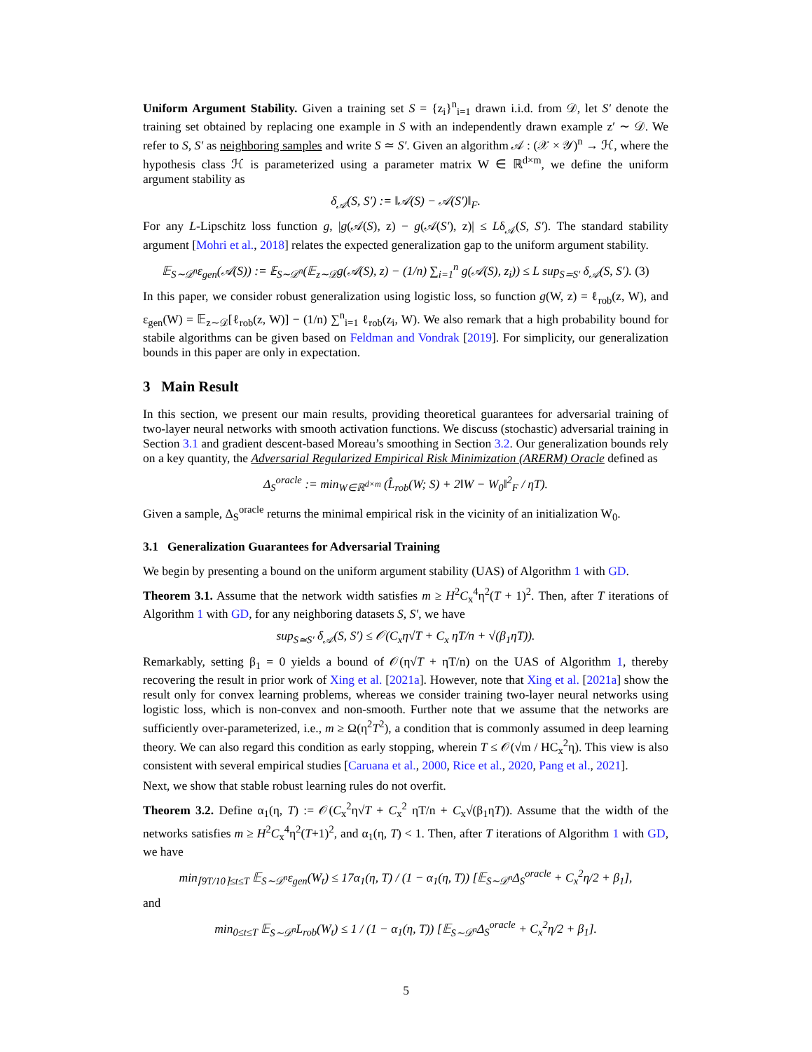Uniform Argument Stability. Given a training set S = {z<sub>i</sub>}<sup>n</sup><sub>i=1</sub> drawn i.i.d. from 𝒟, let S′ denote the training set obtained by replacing one example in S with an independently drawn example z′ ∼ 𝒟. We refer to S, S′ as neighboring samples and write S ≃ S′. Given an algorithm 𝒜 : (𝒳 × 𝒴)<sup>n</sup> → ℋ, where the hypothesis class ℋ is parameterized using a parameter matrix W ∈ ℝ<sup>d×m</sup>, we define the uniform argument stability as
δ<sub>𝒜</sub>(S, S′) := ‖𝒜(S) − 𝒜(S′)‖<sub>F</sub>.
For any L-Lipschitz loss function g, |g(𝒜(S), z) − g(𝒜(S′), z)| ≤ Lδ<sub>𝒜</sub>(S, S′). The standard stability argument [Mohri et al., 2018] relates the expected generalization gap to the uniform argument stability.
𝔼<sub>S∼𝒟<sup>n</sup></sub>ε<sub>gen</sub>(𝒜(S)) := 𝔼<sub>S∼𝒟<sup>n</sup></sub>(𝔼<sub>z∼𝒟</sub>g(𝒜(S), z) − (1/n) ∑<sub>i=1</sub><sup>n</sup> g(𝒜(S), z<sub>i</sub>)) ≤ L sup<sub>S≃S′</sub> δ<sub>𝒜</sub>(S, S′). (3)
In this paper, we consider robust generalization using logistic loss, so function g(W, z) = ℓ<sub>rob</sub>(z, W), and ε<sub>gen</sub>(W) = 𝔼<sub>z∼𝒟</sub>[ℓ<sub>rob</sub>(z, W)] − (1/n) ∑<sup>n</sup><sub>i=1</sub> ℓ<sub>rob</sub>(z<sub>i</sub>, W). We also remark that a high probability bound for stabile algorithms can be given based on Feldman and Vondrak [2019]. For simplicity, our generalization bounds in this paper are only in expectation.
3 Main Result
In this section, we present our main results, providing theoretical guarantees for adversarial training of two-layer neural networks with smooth activation functions. We discuss (stochastic) adversarial training in Section 3.1 and gradient descent-based Moreau’s smoothing in Section 3.2. Our generalization bounds rely on a key quantity, the Adversarial Regularized Empirical Risk Minimization (ARERM) Oracle defined as
Δ<sub>S</sub><sup>oracle</sup> := min<sub>W∈ℝ<sup>d×m</sup></sub> (L̂<sub>rob</sub>(W; S) + 2‖W − W<sub>0</sub>‖<sup>2</sup><sub>F</sub> / ηT).
Given a sample, Δ<sub>S</sub><sup>oracle</sup> returns the minimal empirical risk in the vicinity of an initialization W<sub>0</sub>.
3.1 Generalization Guarantees for Adversarial Training
We begin by presenting a bound on the uniform argument stability (UAS) of Algorithm 1 with GD.
Theorem 3.1. Assume that the network width satisfies m ≥ H<sup>2</sup>C<sub>x</sub><sup>4</sup>η<sup>2</sup>(T + 1)<sup>2</sup>. Then, after T iterations of Algorithm 1 with GD, for any neighboring datasets S, S′, we have
sup<sub>S≃S′</sub> δ<sub>𝒜</sub>(S, S′) ≤ 𝒪(C<sub>x</sub>η√T + C<sub>x</sub> ηT/n + √(β<sub>1</sub>ηT)).
Remarkably, setting β<sub>1</sub> = 0 yields a bound of 𝒪(η√T + ηT/n) on the UAS of Algorithm 1, thereby recovering the result in prior work of Xing et al. [2021a]. However, note that Xing et al. [2021a] show the result only for convex learning problems, whereas we consider training two-layer neural networks using logistic loss, which is non-convex and non-smooth. Further note that we assume that the networks are sufficiently over-parameterized, i.e., m ≥ Ω(η<sup>2</sup>T<sup>2</sup>), a condition that is commonly assumed in deep learning theory. We can also regard this condition as early stopping, wherein T ≤ 𝒪(√m / HC<sub>x</sub><sup>2</sup>η). This view is also consistent with several empirical studies [Caruana et al., 2000, Rice et al., 2020, Pang et al., 2021].
Next, we show that stable robust learning rules do not overfit.
Theorem 3.2. Define α<sub>1</sub>(η, T) := 𝒪(C<sub>x</sub><sup>2</sup>η√T + C<sub>x</sub><sup>2</sup> ηT/n + C<sub>x</sub>√(β<sub>1</sub>ηT)). Assume that the width of the networks satisfies m ≥ H<sup>2</sup>C<sub>x</sub><sup>4</sup>η<sup>2</sup>(T+1)<sup>2</sup>, and α<sub>1</sub>(η, T) < 1. Then, after T iterations of Algorithm 1 with GD, we have
min<sub>⌈9T/10⌉≤t≤T</sub> 𝔼<sub>S∼𝒟<sup>n</sup></sub>ε<sub>gen</sub>(W<sub>t</sub>) ≤ 17α<sub>1</sub>(η, T) / (1 − α<sub>1</sub>(η, T)) [𝔼<sub>S∼𝒟<sup>n</sup></sub>Δ<sub>S</sub><sup>oracle</sup> + C<sub>x</sub><sup>2</sup>η/2 + β<sub>1</sub>],
and
min<sub>0≤t≤T</sub> 𝔼<sub>S∼𝒟<sup>n</sup></sub>L<sub>rob</sub>(W<sub>t</sub>) ≤ 1 / (1 − α<sub>1</sub>(η, T)) [𝔼<sub>S∼𝒟<sup>n</sup></sub>Δ<sub>S</sub><sup>oracle</sup> + C<sub>x</sub><sup>2</sup>η/2 + β<sub>1</sub>].
5